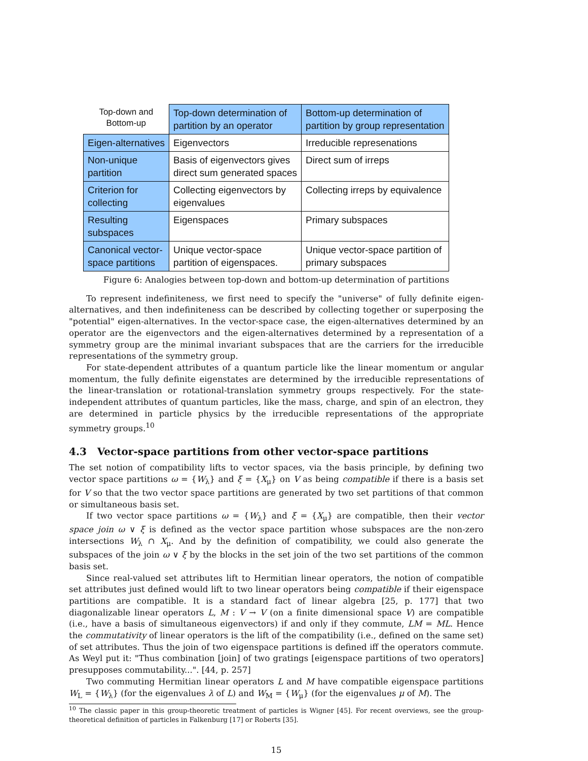| Top-down and Bottom-up | Top-down determination of partition by an operator | Bottom-up determination of partition by group representation |
| --- | --- | --- |
| Eigen-alternatives | Eigenvectors | Irreducible represenations |
| Non-unique partition | Basis of eigenvectors gives direct sum generated spaces | Direct sum of irreps |
| Criterion for collecting | Collecting eigenvectors by eigenvalues | Collecting irreps by equivalence |
| Resulting subspaces | Eigenspaces | Primary subspaces |
| Canonical vector- space partitions | Unique vector-space partition of eigenspaces. | Unique vector-space partition of primary subspaces |
Figure 6: Analogies between top-down and bottom-up determination of partitions
To represent indefiniteness, we first need to specify the "universe" of fully definite eigen-alternatives, and then indefiniteness can be described by collecting together or superposing the "potential" eigen-alternatives. In the vector-space case, the eigen-alternatives determined by an operator are the eigenvectors and the eigen-alternatives determined by a representation of a symmetry group are the minimal invariant subspaces that are the carriers for the irreducible representations of the symmetry group.
For state-dependent attributes of a quantum particle like the linear momentum or angular momentum, the fully definite eigenstates are determined by the irreducible representations of the linear-translation or rotational-translation symmetry groups respectively. For the state-independent attributes of quantum particles, like the mass, charge, and spin of an electron, they are determined in particle physics by the irreducible representations of the appropriate symmetry groups.<sup>10</sup>
4.3 Vector-space partitions from other vector-space partitions
The set notion of compatibility lifts to vector spaces, via the basis principle, by defining two vector space partitions ω = {W<sub>λ</sub>} and ξ = {X<sub>μ</sub>} on V as being compatible if there is a basis set for V so that the two vector space partitions are generated by two set partitions of that common or simultaneous basis set.
If two vector space partitions ω = {W<sub>λ</sub>} and ξ = {X<sub>μ</sub>} are compatible, then their vector space join ω ∨ ξ is defined as the vector space partition whose subspaces are the non-zero intersections W<sub>λ</sub> ∩ X<sub>μ</sub>. And by the definition of compatibility, we could also generate the subspaces of the join ω ∨ ξ by the blocks in the set join of the two set partitions of the common basis set.
Since real-valued set attributes lift to Hermitian linear operators, the notion of compatible set attributes just defined would lift to two linear operators being compatible if their eigenspace partitions are compatible. It is a standard fact of linear algebra [25, p. 177] that two diagonalizable linear operators L, M : V → V (on a finite dimensional space V) are compatible (i.e., have a basis of simultaneous eigenvectors) if and only if they commute, LM = ML. Hence the commutativity of linear operators is the lift of the compatibility (i.e., defined on the same set) of set attributes. Thus the join of two eigenspace partitions is defined iff the operators commute. As Weyl put it: "Thus combination [join] of two gratings [eigenspace partitions of two operators] presupposes commutability...". [44, p. 257]
Two commuting Hermitian linear operators L and M have compatible eigenspace partitions W<sub>L</sub> = {W<sub>λ</sub>} (for the eigenvalues λ of L) and W<sub>M</sub> = {W<sub>μ</sub>} (for the eigenvalues μ of M). The
<sup>10</sup> The classic paper in this group-theoretic treatment of particles is Wigner [45]. For recent overviews, see the group-theoretical definition of particles in Falkenburg [17] or Roberts [35].
15